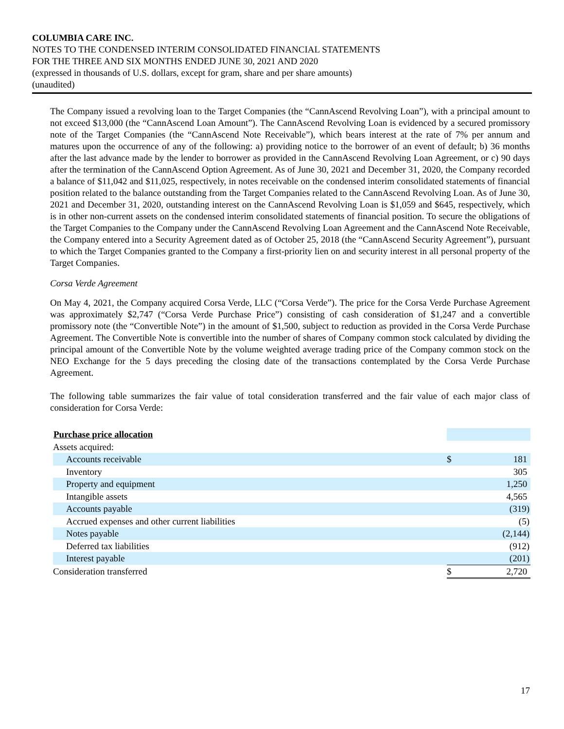COLUMBIA CARE INC.
NOTES TO THE CONDENSED INTERIM CONSOLIDATED FINANCIAL STATEMENTS
FOR THE THREE AND SIX MONTHS ENDED JUNE 30, 2021 AND 2020
(expressed in thousands of U.S. dollars, except for gram, share and per share amounts)
(unaudited)
The Company issued a revolving loan to the Target Companies (the “CannAscend Revolving Loan”), with a principal amount to not exceed $13,000 (the “CannAscend Loan Amount”). The CannAscend Revolving Loan is evidenced by a secured promissory note of the Target Companies (the “CannAscend Note Receivable”), which bears interest at the rate of 7% per annum and matures upon the occurrence of any of the following: a) providing notice to the borrower of an event of default; b) 36 months after the last advance made by the lender to borrower as provided in the CannAscend Revolving Loan Agreement, or c) 90 days after the termination of the CannAscend Option Agreement. As of June 30, 2021 and December 31, 2020, the Company recorded a balance of $11,042 and $11,025, respectively, in notes receivable on the condensed interim consolidated statements of financial position related to the balance outstanding from the Target Companies related to the CannAscend Revolving Loan. As of June 30, 2021 and December 31, 2020, outstanding interest on the CannAscend Revolving Loan is $1,059 and $645, respectively, which is in other non-current assets on the condensed interim consolidated statements of financial position. To secure the obligations of the Target Companies to the Company under the CannAscend Revolving Loan Agreement and the CannAscend Note Receivable, the Company entered into a Security Agreement dated as of October 25, 2018 (the “CannAscend Security Agreement”), pursuant to which the Target Companies granted to the Company a first-priority lien on and security interest in all personal property of the Target Companies.
Corsa Verde Agreement
On May 4, 2021, the Company acquired Corsa Verde, LLC (“Corsa Verde”). The price for the Corsa Verde Purchase Agreement was approximately $2,747 (“Corsa Verde Purchase Price”) consisting of cash consideration of $1,247 and a convertible promissory note (the “Convertible Note”) in the amount of $1,500, subject to reduction as provided in the Corsa Verde Purchase Agreement. The Convertible Note is convertible into the number of shares of Company common stock calculated by dividing the principal amount of the Convertible Note by the volume weighted average trading price of the Company common stock on the NEO Exchange for the 5 days preceding the closing date of the transactions contemplated by the Corsa Verde Purchase Agreement.
The following table summarizes the fair value of total consideration transferred and the fair value of each major class of consideration for Corsa Verde:
| Purchase price allocation | | |
| Assets acquired: | | |
| Accounts receivable | $ | 181 |
| Inventory | | 305 |
| Property and equipment | | 1,250 |
| Intangible assets | | 4,565 |
| Accounts payable | | (319) |
| Accrued expenses and other current liabilities | | (5) |
| Notes payable | | (2,144) |
| Deferred tax liabilities | | (912) |
| Interest payable | | (201) |
| Consideration transferred | $ | 2,720 |
17